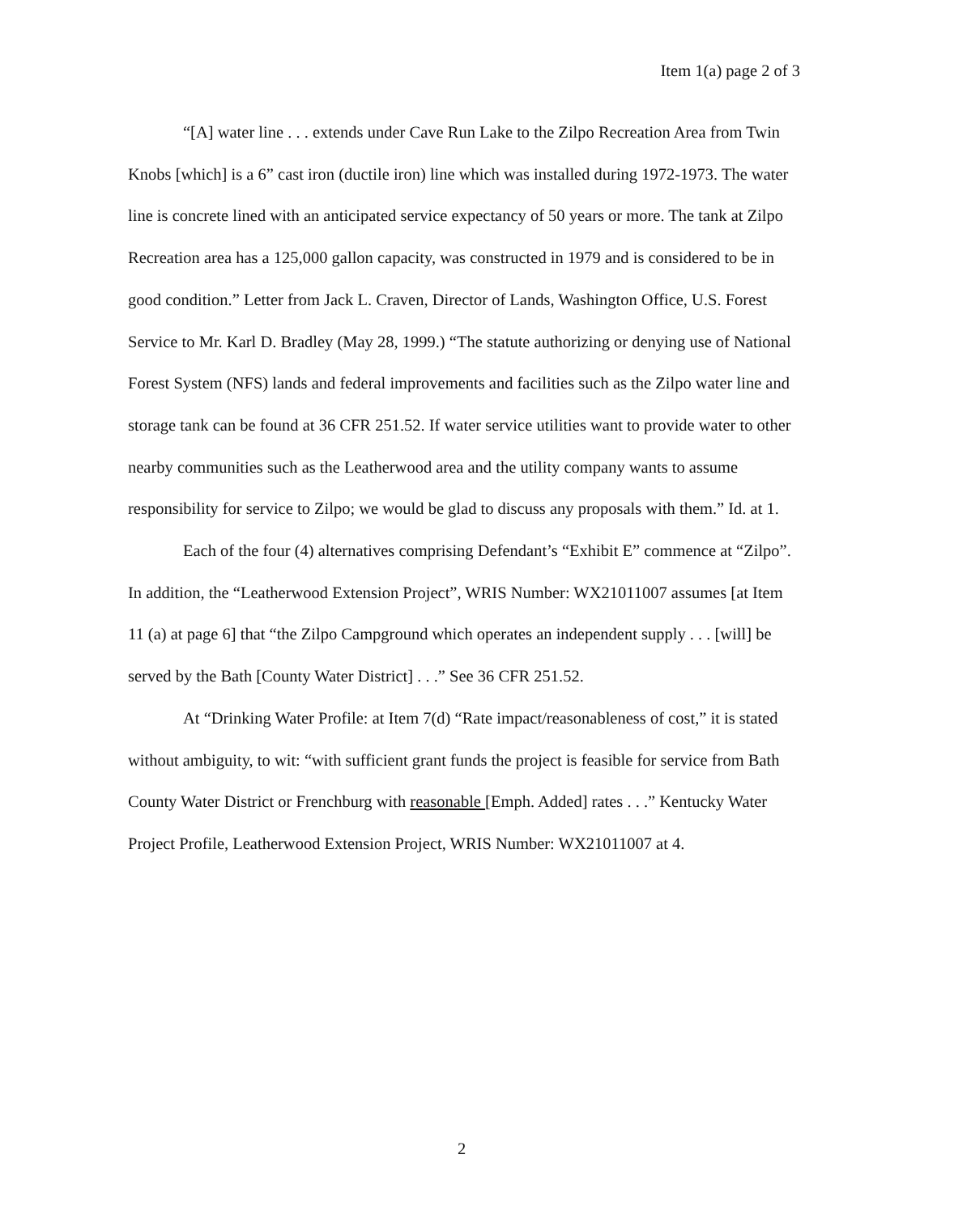Item 1(a) page 2 of 3
“[A] water line . . . extends under Cave Run Lake to the Zilpo Recreation Area from Twin Knobs [which] is a 6” cast iron (ductile iron) line which was installed during 1972-1973. The water line is concrete lined with an anticipated service expectancy of 50 years or more. The tank at Zilpo Recreation area has a 125,000 gallon capacity, was constructed in 1979 and is considered to be in good condition.” Letter from Jack L. Craven, Director of Lands, Washington Office, U.S. Forest Service to Mr. Karl D. Bradley (May 28, 1999.) “The statute authorizing or denying use of National Forest System (NFS) lands and federal improvements and facilities such as the Zilpo water line and storage tank can be found at 36 CFR 251.52. If water service utilities want to provide water to other nearby communities such as the Leatherwood area and the utility company wants to assume responsibility for service to Zilpo; we would be glad to discuss any proposals with them.” Id. at 1.
Each of the four (4) alternatives comprising Defendant’s “Exhibit E” commence at “Zilpo”. In addition, the “Leatherwood Extension Project”, WRIS Number: WX21011007 assumes [at Item 11 (a) at page 6] that “the Zilpo Campground which operates an independent supply . . . [will] be served by the Bath [County Water District] . . .” See 36 CFR 251.52.
At “Drinking Water Profile: at Item 7(d) “Rate impact/reasonableness of cost,” it is stated without ambiguity, to wit: “with sufficient grant funds the project is feasible for service from Bath County Water District or Frenchburg with reasonable [Emph. Added] rates . . .” Kentucky Water Project Profile, Leatherwood Extension Project, WRIS Number: WX21011007 at 4.
2